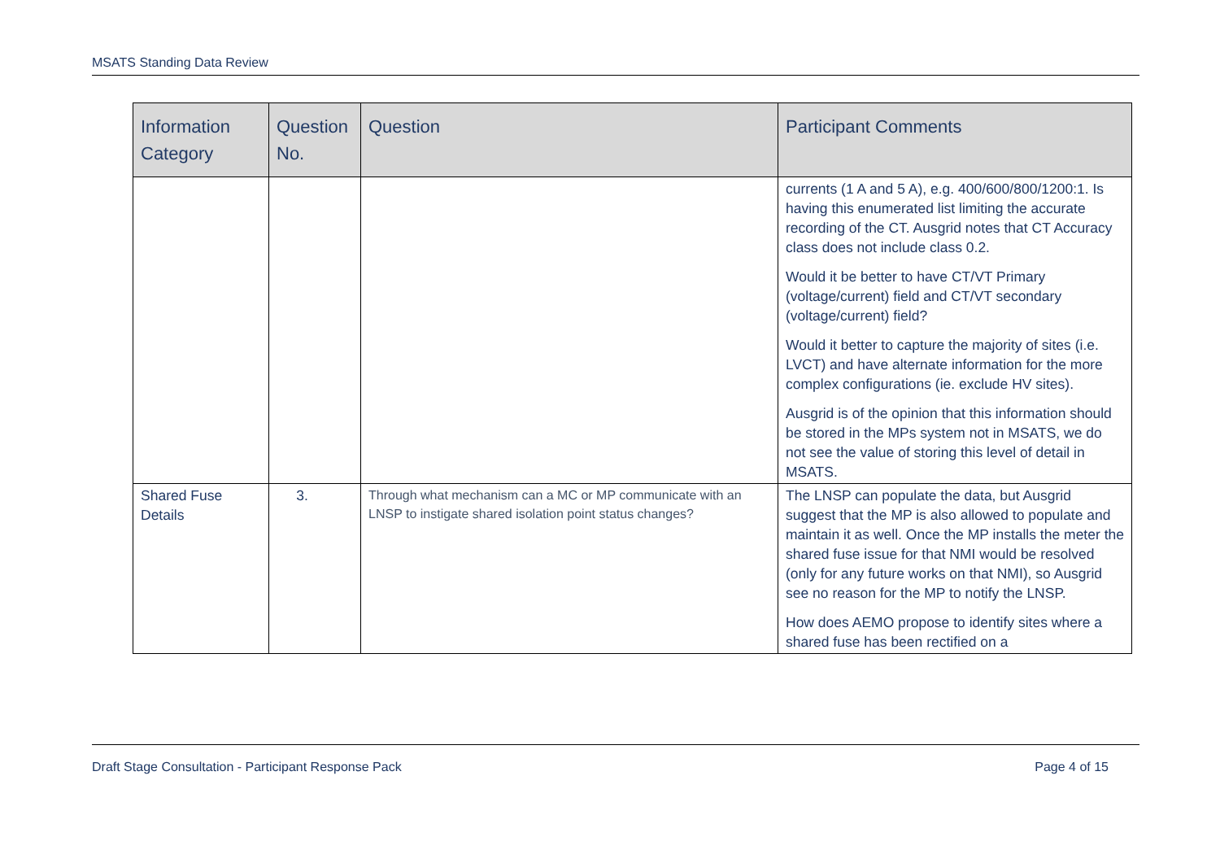MSATS Standing Data Review
| Information Category | Question No. | Question | Participant Comments |
| --- | --- | --- | --- |
| | | | currents (1 A and 5 A), e.g. 400/600/800/1200:1. Is having this enumerated list limiting the accurate recording of the CT. Ausgrid notes that CT Accuracy class does not include class 0.2. Would it be better to have CT/VT Primary (voltage/current) field and CT/VT secondary (voltage/current) field? Would it better to capture the majority of sites (i.e. LVCT) and have alternate information for the more complex configurations (ie. exclude HV sites). Ausgrid is of the opinion that this information should be stored in the MPs system not in MSATS, we do not see the value of storing this level of detail in MSATS. |
| Shared Fuse Details | 3. | Through what mechanism can a MC or MP communicate with an LNSP to instigate shared isolation point status changes? | The LNSP can populate the data, but Ausgrid suggest that the MP is also allowed to populate and maintain it as well. Once the MP installs the meter the shared fuse issue for that NMI would be resolved (only for any future works on that NMI), so Ausgrid see no reason for the MP to notify the LNSP. How does AEMO propose to identify sites where a shared fuse has been rectified on a |
Draft Stage Consultation - Participant Response Pack Page 4 of 15